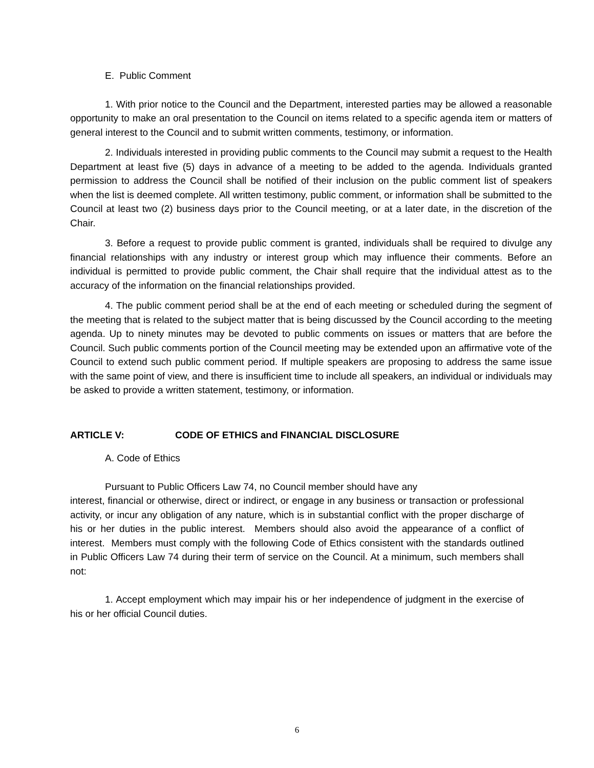E. Public Comment
1. With prior notice to the Council and the Department, interested parties may be allowed a reasonable opportunity to make an oral presentation to the Council on items related to a specific agenda item or matters of general interest to the Council and to submit written comments, testimony, or information.
2. Individuals interested in providing public comments to the Council may submit a request to the Health Department at least five (5) days in advance of a meeting to be added to the agenda. Individuals granted permission to address the Council shall be notified of their inclusion on the public comment list of speakers when the list is deemed complete. All written testimony, public comment, or information shall be submitted to the Council at least two (2) business days prior to the Council meeting, or at a later date, in the discretion of the Chair.
3. Before a request to provide public comment is granted, individuals shall be required to divulge any financial relationships with any industry or interest group which may influence their comments. Before an individual is permitted to provide public comment, the Chair shall require that the individual attest as to the accuracy of the information on the financial relationships provided.
4. The public comment period shall be at the end of each meeting or scheduled during the segment of the meeting that is related to the subject matter that is being discussed by the Council according to the meeting agenda. Up to ninety minutes may be devoted to public comments on issues or matters that are before the Council. Such public comments portion of the Council meeting may be extended upon an affirmative vote of the Council to extend such public comment period. If multiple speakers are proposing to address the same issue with the same point of view, and there is insufficient time to include all speakers, an individual or individuals may be asked to provide a written statement, testimony, or information.
ARTICLE V: CODE OF ETHICS and FINANCIAL DISCLOSURE
A. Code of Ethics
Pursuant to Public Officers Law 74, no Council member should have any
interest, financial or otherwise, direct or indirect, or engage in any business or transaction or professional activity, or incur any obligation of any nature, which is in substantial conflict with the proper discharge of his or her duties in the public interest. Members should also avoid the appearance of a conflict of interest. Members must comply with the following Code of Ethics consistent with the standards outlined in Public Officers Law 74 during their term of service on the Council. At a minimum, such members shall not:
1. Accept employment which may impair his or her independence of judgment in the exercise of his or her official Council duties.
6